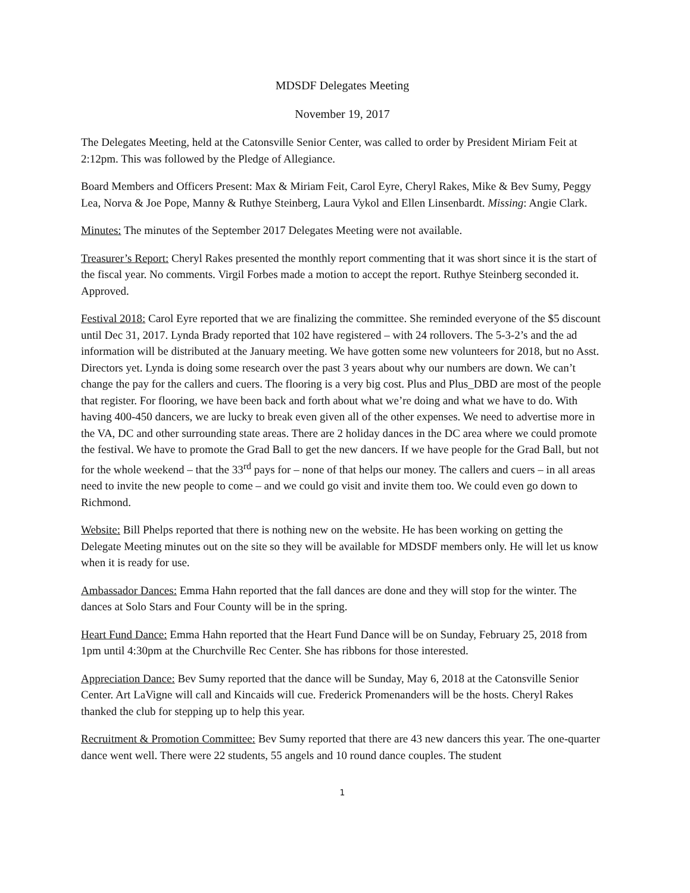MDSDF Delegates Meeting
November 19, 2017
The Delegates Meeting, held at the Catonsville Senior Center, was called to order by President Miriam Feit at 2:12pm. This was followed by the Pledge of Allegiance.
Board Members and Officers Present: Max & Miriam Feit, Carol Eyre, Cheryl Rakes, Mike & Bev Sumy, Peggy Lea, Norva & Joe Pope, Manny & Ruthye Steinberg, Laura Vykol and Ellen Linsenbardt. Missing: Angie Clark.
Minutes: The minutes of the September 2017 Delegates Meeting were not available.
Treasurer’s Report: Cheryl Rakes presented the monthly report commenting that it was short since it is the start of the fiscal year. No comments. Virgil Forbes made a motion to accept the report. Ruthye Steinberg seconded it. Approved.
Festival 2018: Carol Eyre reported that we are finalizing the committee. She reminded everyone of the $5 discount until Dec 31, 2017. Lynda Brady reported that 102 have registered – with 24 rollovers. The 5-3-2’s and the ad information will be distributed at the January meeting. We have gotten some new volunteers for 2018, but no Asst. Directors yet. Lynda is doing some research over the past 3 years about why our numbers are down. We can’t change the pay for the callers and cuers. The flooring is a very big cost. Plus and Plus_DBD are most of the people that register. For flooring, we have been back and forth about what we’re doing and what we have to do. With having 400-450 dancers, we are lucky to break even given all of the other expenses. We need to advertise more in the VA, DC and other surrounding state areas. There are 2 holiday dances in the DC area where we could promote the festival. We have to promote the Grad Ball to get the new dancers. If we have people for the Grad Ball, but not for the whole weekend – that the 33<sup>rd</sup> pays for – none of that helps our money. The callers and cuers – in all areas need to invite the new people to come – and we could go visit and invite them too. We could even go down to Richmond.
Website: Bill Phelps reported that there is nothing new on the website. He has been working on getting the Delegate Meeting minutes out on the site so they will be available for MDSDF members only. He will let us know when it is ready for use.
Ambassador Dances: Emma Hahn reported that the fall dances are done and they will stop for the winter. The dances at Solo Stars and Four County will be in the spring.
Heart Fund Dance: Emma Hahn reported that the Heart Fund Dance will be on Sunday, February 25, 2018 from 1pm until 4:30pm at the Churchville Rec Center. She has ribbons for those interested.
Appreciation Dance: Bev Sumy reported that the dance will be Sunday, May 6, 2018 at the Catonsville Senior Center. Art LaVigne will call and Kincaids will cue. Frederick Promenanders will be the hosts. Cheryl Rakes thanked the club for stepping up to help this year.
Recruitment & Promotion Committee: Bev Sumy reported that there are 43 new dancers this year. The one-quarter dance went well. There were 22 students, 55 angels and 10 round dance couples. The student
1